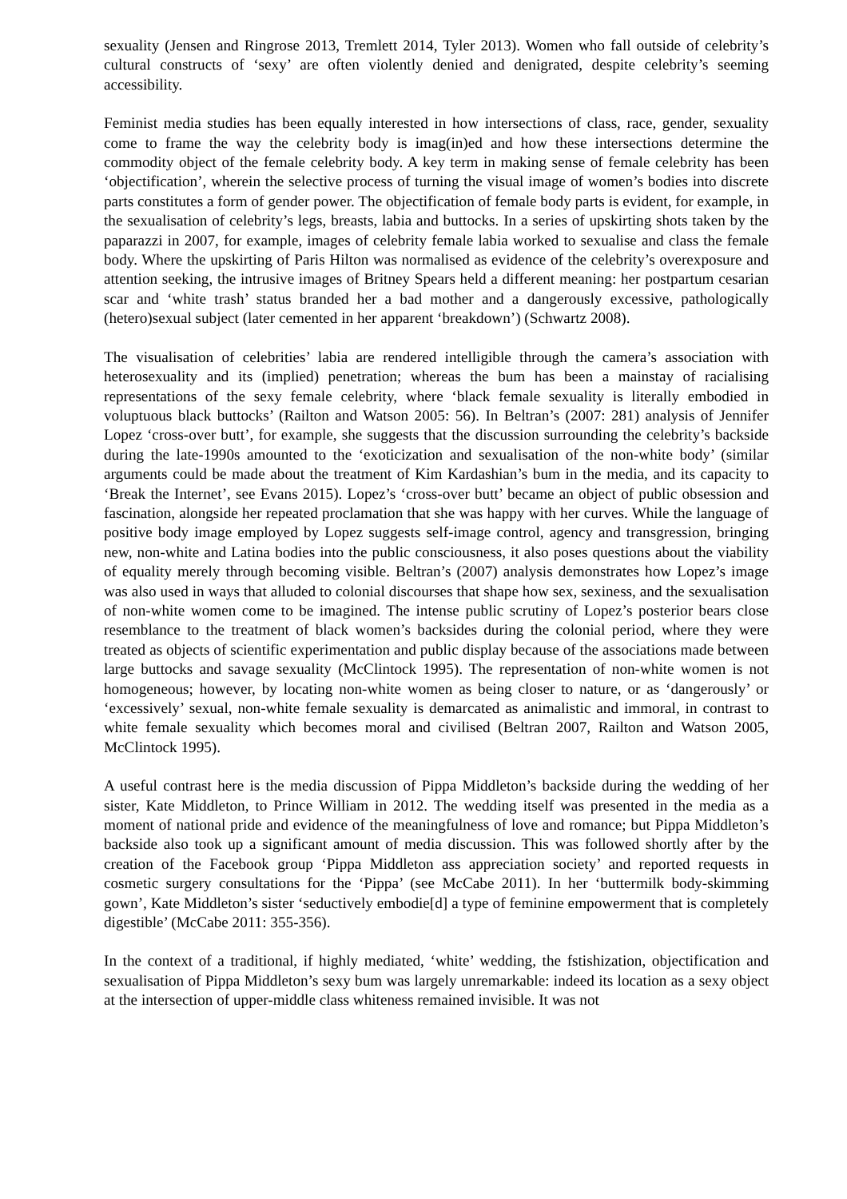sexuality (Jensen and Ringrose 2013, Tremlett 2014, Tyler 2013). Women who fall outside of celebrity’s cultural constructs of ‘sexy’ are often violently denied and denigrated, despite celebrity’s seeming accessibility.
Feminist media studies has been equally interested in how intersections of class, race, gender, sexuality come to frame the way the celebrity body is imag(in)ed and how these intersections determine the commodity object of the female celebrity body. A key term in making sense of female celebrity has been ‘objectification’, wherein the selective process of turning the visual image of women’s bodies into discrete parts constitutes a form of gender power. The objectification of female body parts is evident, for example, in the sexualisation of celebrity’s legs, breasts, labia and buttocks. In a series of upskirting shots taken by the paparazzi in 2007, for example, images of celebrity female labia worked to sexualise and class the female body. Where the upskirting of Paris Hilton was normalised as evidence of the celebrity’s overexposure and attention seeking, the intrusive images of Britney Spears held a different meaning: her postpartum cesarian scar and ‘white trash’ status branded her a bad mother and a dangerously excessive, pathologically (hetero)sexual subject (later cemented in her apparent ‘breakdown’) (Schwartz 2008).
The visualisation of celebrities’ labia are rendered intelligible through the camera’s association with heterosexuality and its (implied) penetration; whereas the bum has been a mainstay of racialising representations of the sexy female celebrity, where ‘black female sexuality is literally embodied in voluptuous black buttocks’ (Railton and Watson 2005: 56). In Beltran’s (2007: 281) analysis of Jennifer Lopez ‘cross-over butt’, for example, she suggests that the discussion surrounding the celebrity’s backside during the late-1990s amounted to the ‘exoticization and sexualisation of the non-white body’ (similar arguments could be made about the treatment of Kim Kardashian’s bum in the media, and its capacity to ‘Break the Internet’, see Evans 2015). Lopez’s ‘cross-over butt’ became an object of public obsession and fascination, alongside her repeated proclamation that she was happy with her curves. While the language of positive body image employed by Lopez suggests self-image control, agency and transgression, bringing new, non-white and Latina bodies into the public consciousness, it also poses questions about the viability of equality merely through becoming visible. Beltran’s (2007) analysis demonstrates how Lopez’s image was also used in ways that alluded to colonial discourses that shape how sex, sexiness, and the sexualisation of non-white women come to be imagined. The intense public scrutiny of Lopez’s posterior bears close resemblance to the treatment of black women’s backsides during the colonial period, where they were treated as objects of scientific experimentation and public display because of the associations made between large buttocks and savage sexuality (McClintock 1995). The representation of non-white women is not homogeneous; however, by locating non-white women as being closer to nature, or as ‘dangerously’ or ‘excessively’ sexual, non-white female sexuality is demarcated as animalistic and immoral, in contrast to white female sexuality which becomes moral and civilised (Beltran 2007, Railton and Watson 2005, McClintock 1995).
A useful contrast here is the media discussion of Pippa Middleton’s backside during the wedding of her sister, Kate Middleton, to Prince William in 2012. The wedding itself was presented in the media as a moment of national pride and evidence of the meaningfulness of love and romance; but Pippa Middleton’s backside also took up a significant amount of media discussion. This was followed shortly after by the creation of the Facebook group ‘Pippa Middleton ass appreciation society’ and reported requests in cosmetic surgery consultations for the ‘Pippa’ (see McCabe 2011). In her ‘buttermilk body-skimming gown’, Kate Middleton’s sister ‘seductively embodie[d] a type of feminine empowerment that is completely digestible’ (McCabe 2011: 355-356).
In the context of a traditional, if highly mediated, ‘white’ wedding, the fstishization, objectification and sexualisation of Pippa Middleton’s sexy bum was largely unremarkable: indeed its location as a sexy object at the intersection of upper-middle class whiteness remained invisible. It was not